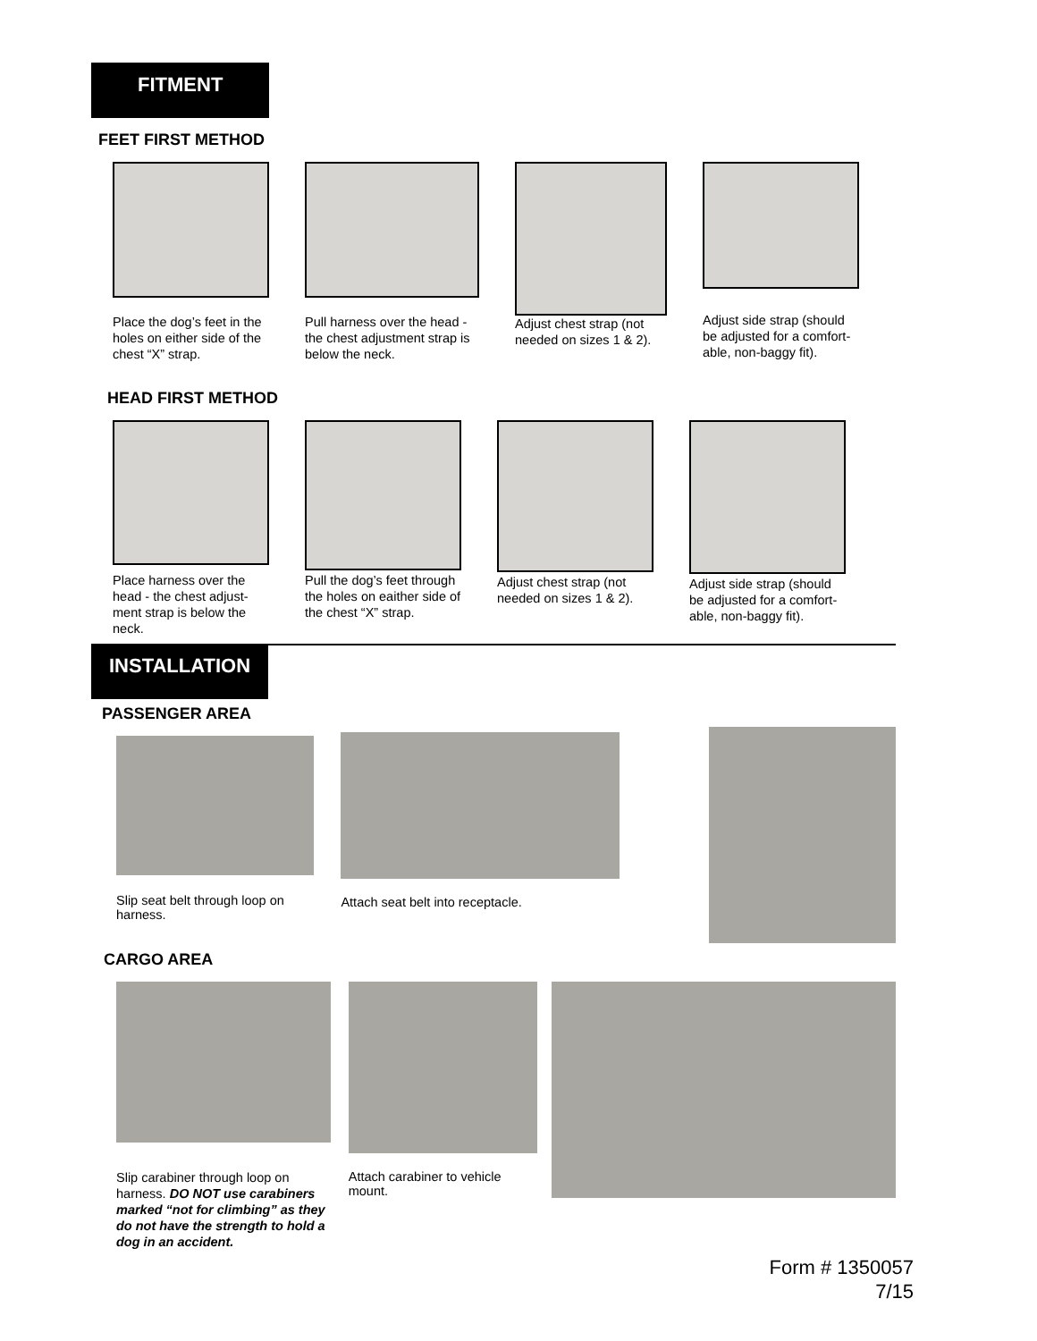FITMENT
FEET FIRST METHOD
Place the dog’s feet in the holes on either side of the chest “X” strap.
Pull harness over the head - the chest adjustment strap is below the neck.
Adjust chest strap (not needed on sizes 1 & 2).
Adjust side strap (should be adjusted for a comfort-able, non-baggy fit).
HEAD FIRST METHOD
Place harness over the head - the chest adjust-ment strap is below the neck.
Pull the dog’s feet through the holes on eaither side of the chest “X” strap.
Adjust chest strap (not needed on sizes 1 & 2).
Adjust side strap (should be adjusted for a comfort-able, non-baggy fit).
INSTALLATION
PASSENGER AREA
Slip seat belt through loop on harness.
Attach seat belt into receptacle.
CARGO AREA
Slip carabiner through loop on harness. DO NOT use carabiners marked “not for climbing” as they do not have the strength to hold a dog in an accident.
Attach carabiner to vehicle mount.
Form # 1350057
7/15